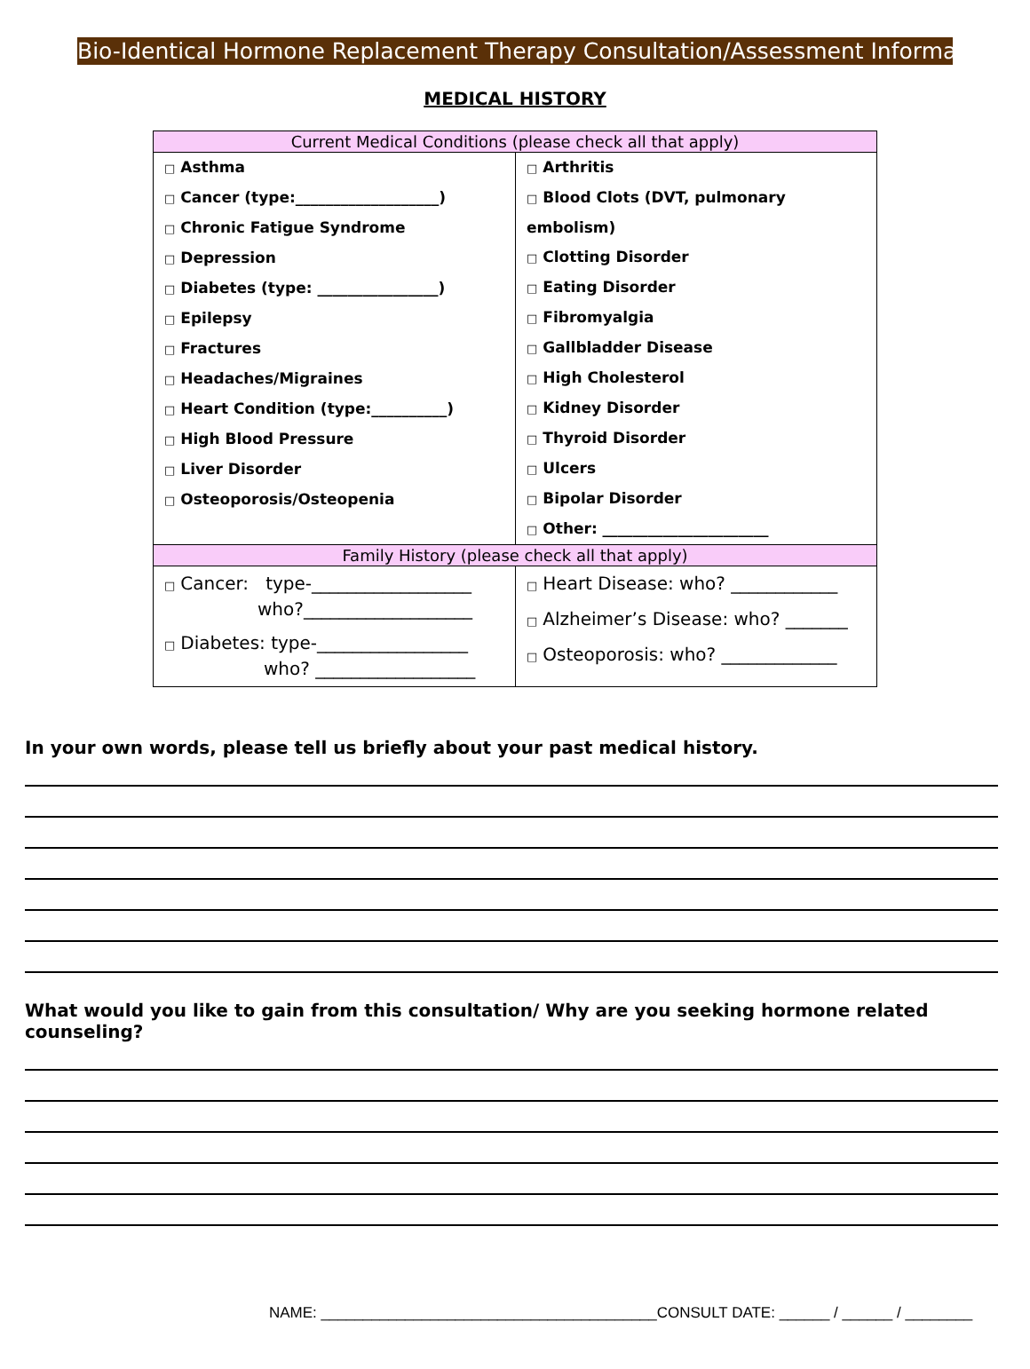Bio-Identical Hormone Replacement Therapy Consultation/Assessment Information
MEDICAL HISTORY
| Current Medical Conditions (please check all that apply) | |
| --- | --- |
| □ Asthma □ Cancer (type:___________________) □ Chronic Fatigue Syndrome □ Depression □ Diabetes (type: ________________) □ Epilepsy □ Fractures □ Headaches/Migraines □ Heart Condition (type:__________) □ High Blood Pressure □ Liver Disorder □ Osteoporosis/Osteopenia | □ Arthritis □ Blood Clots (DVT, pulmonary embolism) □ Clotting Disorder □ Eating Disorder □ Fibromyalgia □ Gallbladder Disease □ High Cholesterol □ Kidney Disorder □ Thyroid Disorder □ Ulcers □ Bipolar Disorder □ Other: ______________________ |
| Family History (please check all that apply) | |
| □ Cancer: type-__________________ who?___________________ □ Diabetes: type-_________________ who? __________________ | □ Heart Disease: who? ____________ □ Alzheimer’s Disease: who? _______ □ Osteoporosis: who? _____________ |
In your own words, please tell us briefly about your past medical history.
What would you like to gain from this consultation/ Why are you seeking hormone related counseling?
NAME: ________________________________________CONSULT DATE: ______ / ______ / ________